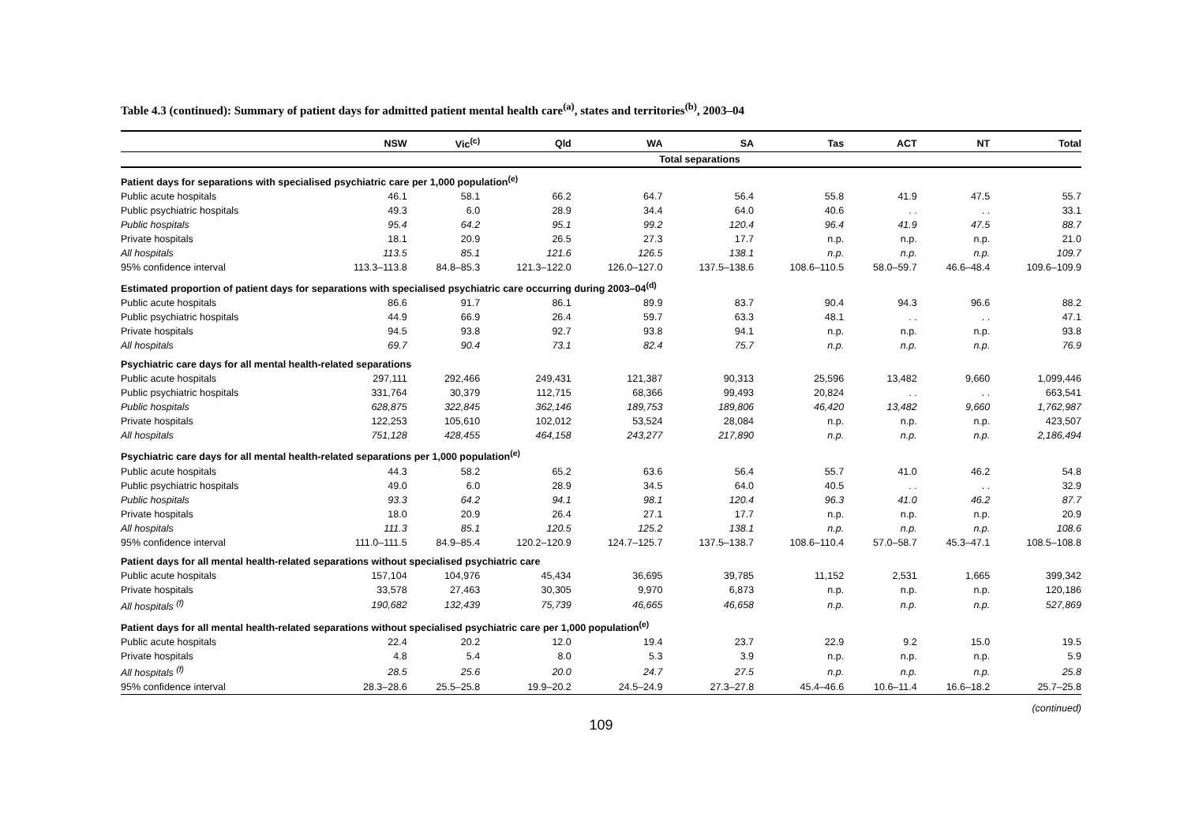Table 4.3 (continued): Summary of patient days for admitted patient mental health care<sup>(a)</sup>, states and territories<sup>(b)</sup>, 2003–04
| | NSW | Vic<sup>(c)</sup> | Qld | WA | SA | Tas | ACT | NT | Total |
| --- | --- | --- | --- | --- | --- | --- | --- | --- | --- |
| | Total separations | | | | | | | | |
| Patient days for separations with specialised psychiatric care per 1,000 population<sup>(e)</sup> | | | | | | | | | |
| Public acute hospitals | 46.1 | 58.1 | 66.2 | 64.7 | 56.4 | 55.8 | 41.9 | 47.5 | 55.7 |
| Public psychiatric hospitals | 49.3 | 6.0 | 28.9 | 34.4 | 64.0 | 40.6 | . . | . . | 33.1 |
| Public hospitals | 95.4 | 64.2 | 95.1 | 99.2 | 120.4 | 96.4 | 41.9 | 47.5 | 88.7 |
| Private hospitals | 18.1 | 20.9 | 26.5 | 27.3 | 17.7 | n.p. | n.p. | n.p. | 21.0 |
| All hospitals | 113.5 | 85.1 | 121.6 | 126.5 | 138.1 | n.p. | n.p. | n.p. | 109.7 |
| 95% confidence interval | 113.3–113.8 | 84.8–85.3 | 121.3–122.0 | 126.0–127.0 | 137.5–138.6 | 108.6–110.5 | 58.0–59.7 | 46.6–48.4 | 109.6–109.9 |
| Estimated proportion of patient days for separations with specialised psychiatric care occurring during 2003–04<sup>(d)</sup> | | | | | | | | | |
| Public acute hospitals | 86.6 | 91.7 | 86.1 | 89.9 | 83.7 | 90.4 | 94.3 | 96.6 | 88.2 |
| Public psychiatric hospitals | 44.9 | 66.9 | 26.4 | 59.7 | 63.3 | 48.1 | . . | . . | 47.1 |
| Private hospitals | 94.5 | 93.8 | 92.7 | 93.8 | 94.1 | n.p. | n.p. | n.p. | 93.8 |
| All hospitals | 69.7 | 90.4 | 73.1 | 82.4 | 75.7 | n.p. | n.p. | n.p. | 76.9 |
| Psychiatric care days for all mental health-related separations | | | | | | | | | |
| Public acute hospitals | 297,111 | 292,466 | 249,431 | 121,387 | 90,313 | 25,596 | 13,482 | 9,660 | 1,099,446 |
| Public psychiatric hospitals | 331,764 | 30,379 | 112,715 | 68,366 | 99,493 | 20,824 | . . | . . | 663,541 |
| Public hospitals | 628,875 | 322,845 | 362,146 | 189,753 | 189,806 | 46,420 | 13,482 | 9,660 | 1,762,987 |
| Private hospitals | 122,253 | 105,610 | 102,012 | 53,524 | 28,084 | n.p. | n.p. | n.p. | 423,507 |
| All hospitals | 751,128 | 428,455 | 464,158 | 243,277 | 217,890 | n.p. | n.p. | n.p. | 2,186,494 |
| Psychiatric care days for all mental health-related separations per 1,000 population<sup>(e)</sup> | | | | | | | | | |
| Public acute hospitals | 44.3 | 58.2 | 65.2 | 63.6 | 56.4 | 55.7 | 41.0 | 46.2 | 54.8 |
| Public psychiatric hospitals | 49.0 | 6.0 | 28.9 | 34.5 | 64.0 | 40.5 | . . | . . | 32.9 |
| Public hospitals | 93.3 | 64.2 | 94.1 | 98.1 | 120.4 | 96.3 | 41.0 | 46.2 | 87.7 |
| Private hospitals | 18.0 | 20.9 | 26.4 | 27.1 | 17.7 | n.p. | n.p. | n.p. | 20.9 |
| All hospitals | 111.3 | 85.1 | 120.5 | 125.2 | 138.1 | n.p. | n.p. | n.p. | 108.6 |
| 95% confidence interval | 111.0–111.5 | 84.9–85.4 | 120.2–120.9 | 124.7–125.7 | 137.5–138.7 | 108.6–110.4 | 57.0–58.7 | 45.3–47.1 | 108.5–108.8 |
| Patient days for all mental health-related separations without specialised psychiatric care | | | | | | | | | |
| Public acute hospitals | 157,104 | 104,976 | 45,434 | 36,695 | 39,785 | 11,152 | 2,531 | 1,665 | 399,342 |
| Private hospitals | 33,578 | 27,463 | 30,305 | 9,970 | 6,873 | n.p. | n.p. | n.p. | 120,186 |
| All hospitals <sup>(f)</sup> | 190,682 | 132,439 | 75,739 | 46,665 | 46,658 | n.p. | n.p. | n.p. | 527,869 |
| Patient days for all mental health-related separations without specialised psychiatric care per 1,000 population<sup>(e)</sup> | | | | | | | | | |
| Public acute hospitals | 22.4 | 20.2 | 12.0 | 19.4 | 23.7 | 22.9 | 9.2 | 15.0 | 19.5 |
| Private hospitals | 4.8 | 5.4 | 8.0 | 5.3 | 3.9 | n.p. | n.p. | n.p. | 5.9 |
| All hospitals <sup>(f)</sup> | 28.5 | 25.6 | 20.0 | 24.7 | 27.5 | n.p. | n.p. | n.p. | 25.8 |
| 95% confidence interval | 28.3–28.6 | 25.5–25.8 | 19.9–20.2 | 24.5–24.9 | 27.3–27.8 | 45.4–46.6 | 10.6–11.4 | 16.6–18.2 | 25.7–25.8 |
(continued)
109